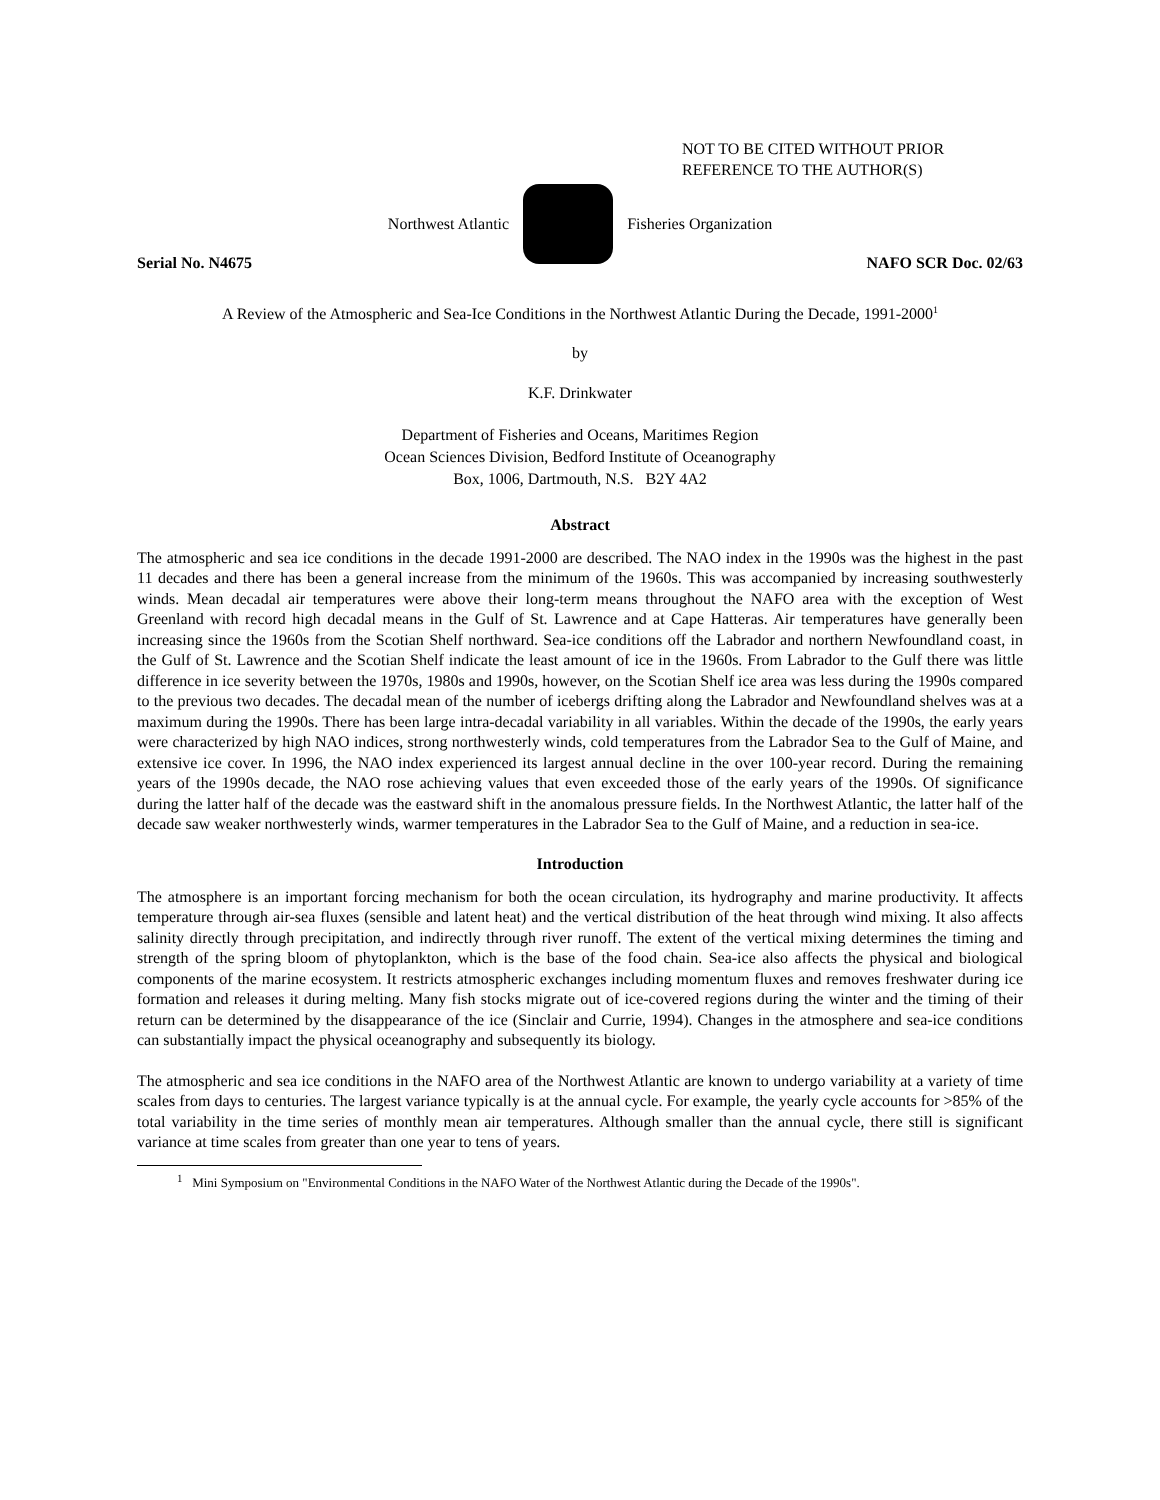NOT TO BE CITED WITHOUT PRIOR
REFERENCE TO THE AUTHOR(S)
Northwest Atlantic Fisheries Organization
Serial No. N4675 NAFO SCR Doc. 02/63
A Review of the Atmospheric and Sea-Ice Conditions in the Northwest Atlantic During the Decade, 1991-2000<sup>1</sup>
by
K.F. Drinkwater
Department of Fisheries and Oceans, Maritimes Region
Ocean Sciences Division, Bedford Institute of Oceanography
Box, 1006, Dartmouth, N.S. B2Y 4A2
Abstract
The atmospheric and sea ice conditions in the decade 1991-2000 are described. The NAO index in the 1990s was the highest in the past 11 decades and there has been a general increase from the minimum of the 1960s. This was accompanied by increasing southwesterly winds. Mean decadal air temperatures were above their long-term means throughout the NAFO area with the exception of West Greenland with record high decadal means in the Gulf of St. Lawrence and at Cape Hatteras. Air temperatures have generally been increasing since the 1960s from the Scotian Shelf northward. Sea-ice conditions off the Labrador and northern Newfoundland coast, in the Gulf of St. Lawrence and the Scotian Shelf indicate the least amount of ice in the 1960s. From Labrador to the Gulf there was little difference in ice severity between the 1970s, 1980s and 1990s, however, on the Scotian Shelf ice area was less during the 1990s compared to the previous two decades. The decadal mean of the number of icebergs drifting along the Labrador and Newfoundland shelves was at a maximum during the 1990s. There has been large intra-decadal variability in all variables. Within the decade of the 1990s, the early years were characterized by high NAO indices, strong northwesterly winds, cold temperatures from the Labrador Sea to the Gulf of Maine, and extensive ice cover. In 1996, the NAO index experienced its largest annual decline in the over 100-year record. During the remaining years of the 1990s decade, the NAO rose achieving values that even exceeded those of the early years of the 1990s. Of significance during the latter half of the decade was the eastward shift in the anomalous pressure fields. In the Northwest Atlantic, the latter half of the decade saw weaker northwesterly winds, warmer temperatures in the Labrador Sea to the Gulf of Maine, and a reduction in sea-ice.
Introduction
The atmosphere is an important forcing mechanism for both the ocean circulation, its hydrography and marine productivity. It affects temperature through air-sea fluxes (sensible and latent heat) and the vertical distribution of the heat through wind mixing. It also affects salinity directly through precipitation, and indirectly through river runoff. The extent of the vertical mixing determines the timing and strength of the spring bloom of phytoplankton, which is the base of the food chain. Sea-ice also affects the physical and biological components of the marine ecosystem. It restricts atmospheric exchanges including momentum fluxes and removes freshwater during ice formation and releases it during melting. Many fish stocks migrate out of ice-covered regions during the winter and the timing of their return can be determined by the disappearance of the ice (Sinclair and Currie, 1994). Changes in the atmosphere and sea-ice conditions can substantially impact the physical oceanography and subsequently its biology.
The atmospheric and sea ice conditions in the NAFO area of the Northwest Atlantic are known to undergo variability at a variety of time scales from days to centuries. The largest variance typically is at the annual cycle. For example, the yearly cycle accounts for >85% of the total variability in the time series of monthly mean air temperatures. Although smaller than the annual cycle, there still is significant variance at time scales from greater than one year to tens of years.
<sup>1</sup> Mini Symposium on "Environmental Conditions in the NAFO Water of the Northwest Atlantic during the Decade of the 1990s".